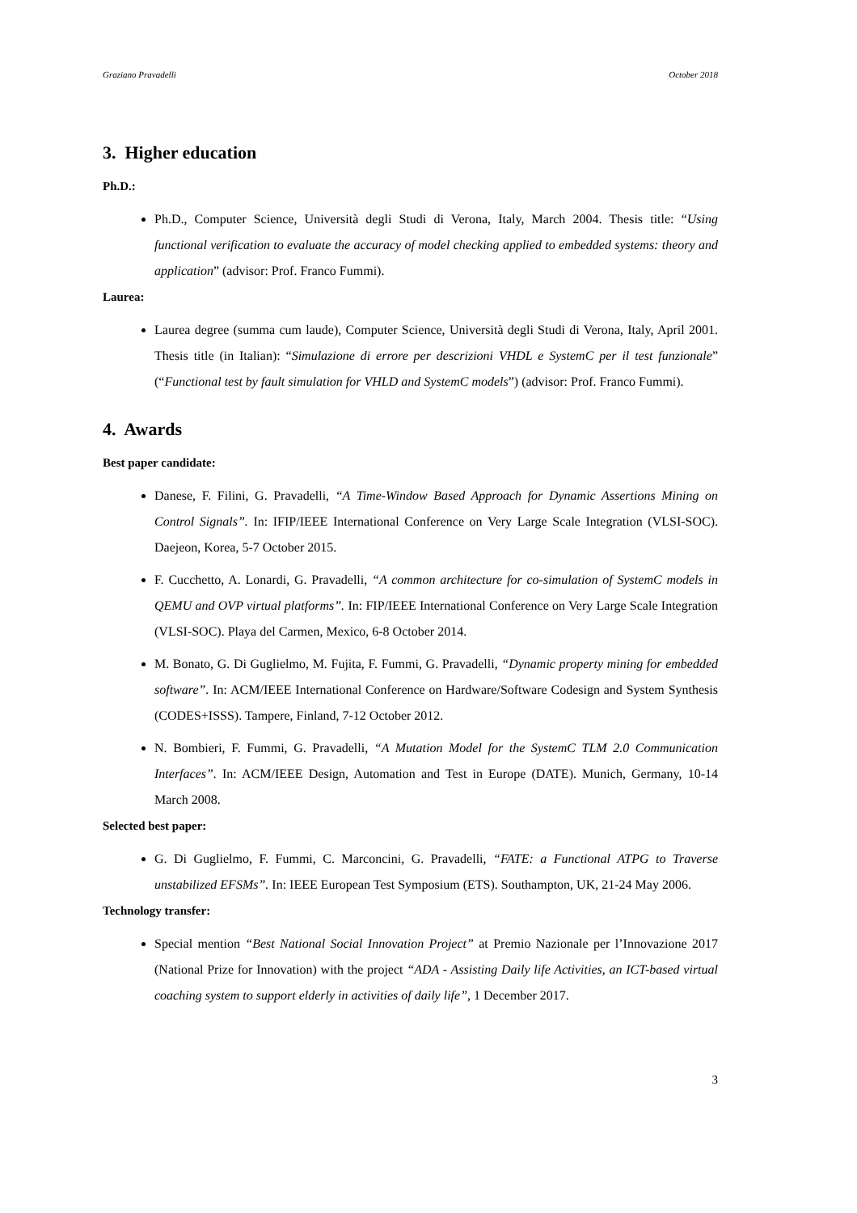Graziano Pravadelli October 2018
3. Higher education
Ph.D.:
Ph.D., Computer Science, Università degli Studi di Verona, Italy, March 2004. Thesis title: “Using functional verification to evaluate the accuracy of model checking applied to embedded systems: theory and application” (advisor: Prof. Franco Fummi).
Laurea:
Laurea degree (summa cum laude), Computer Science, Università degli Studi di Verona, Italy, April 2001. Thesis title (in Italian): “Simulazione di errore per descrizioni VHDL e SystemC per il test funzionale” (“Functional test by fault simulation for VHLD and SystemC models”) (advisor: Prof. Franco Fummi).
4. Awards
Best paper candidate:
Danese, F. Filini, G. Pravadelli, “A Time-Window Based Approach for Dynamic Assertions Mining on Control Signals”. In: IFIP/IEEE International Conference on Very Large Scale Integration (VLSI-SOC). Daejeon, Korea, 5-7 October 2015.
F. Cucchetto, A. Lonardi, G. Pravadelli, “A common architecture for co-simulation of SystemC models in QEMU and OVP virtual platforms”. In: FIP/IEEE International Conference on Very Large Scale Integration (VLSI-SOC). Playa del Carmen, Mexico, 6-8 October 2014.
M. Bonato, G. Di Guglielmo, M. Fujita, F. Fummi, G. Pravadelli, “Dynamic property mining for embedded software”. In: ACM/IEEE International Conference on Hardware/Software Codesign and System Synthesis (CODES+ISSS). Tampere, Finland, 7-12 October 2012.
N. Bombieri, F. Fummi, G. Pravadelli, “A Mutation Model for the SystemC TLM 2.0 Communication Interfaces”. In: ACM/IEEE Design, Automation and Test in Europe (DATE). Munich, Germany, 10-14 March 2008.
Selected best paper:
G. Di Guglielmo, F. Fummi, C. Marconcini, G. Pravadelli, “FATE: a Functional ATPG to Traverse unstabilized EFSMs”. In: IEEE European Test Symposium (ETS). Southampton, UK, 21-24 May 2006.
Technology transfer:
Special mention “Best National Social Innovation Project” at Premio Nazionale per l’Innovazione 2017 (National Prize for Innovation) with the project “ADA - Assisting Daily life Activities, an ICT-based virtual coaching system to support elderly in activities of daily life”, 1 December 2017.
3